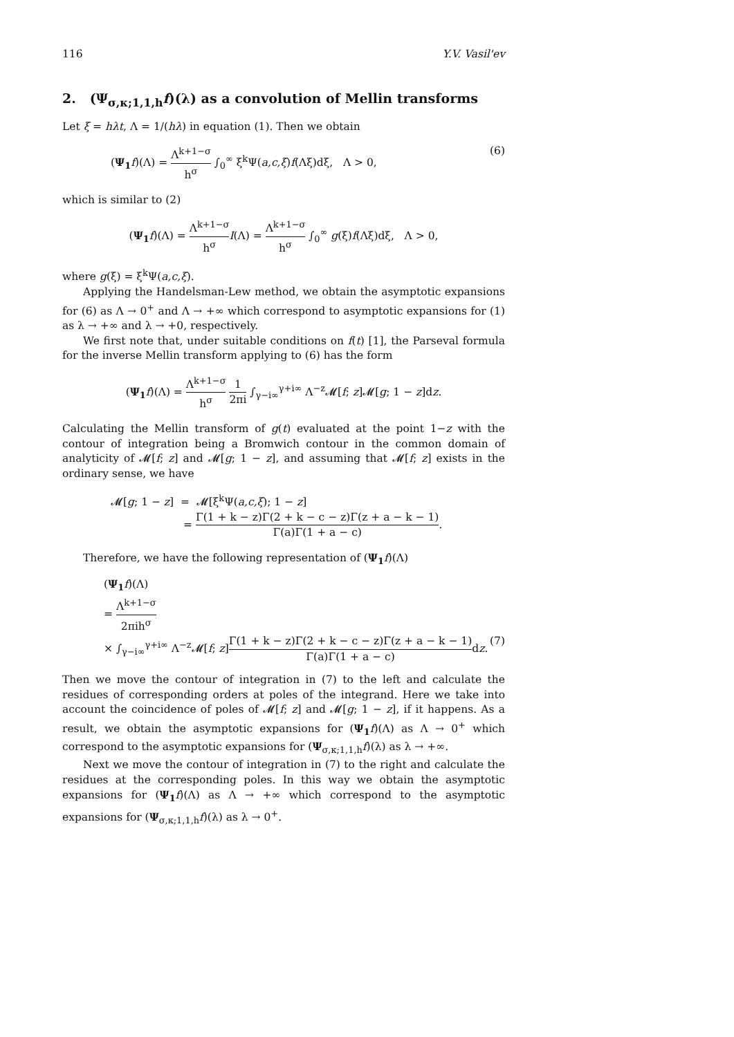116 Y.V. Vasil'ev
2. (Ψ<sub>σ,κ;1,1,h</sub>f)(λ) as a convolution of Mellin transforms
Let ξ = hλt, Λ = 1/(hλ) in equation (1). Then we obtain
(Ψ<sub>1</sub> f)(Λ) = Λ<sup>k+1−σ</sup> h<sup>σ</sup> ∫<sub>0</sub><sup>∞</sup> ξ<sup>k</sup>Ψ(a,c,ξ)f(Λξ)dξ, Λ > 0, (6)
which is similar to (2)
(Ψ<sub>1</sub> f)(Λ) = Λ<sup>k+1−σ</sup> h<sup>σ</sup> I(Λ) = Λ<sup>k+1−σ</sup> h<sup>σ</sup> ∫<sub>0</sub><sup>∞</sup> g(ξ)f(Λξ)dξ, Λ > 0,
where g(ξ) = ξ<sup>k</sup>Ψ(a,c,ξ).
Applying the Handelsman-Lew method, we obtain the asymptotic expansions for (6) as Λ → 0<sup>+</sup> and Λ → +∞ which correspond to asymptotic expansions for (1) as λ → +∞ and λ → +0, respectively.
We first note that, under suitable conditions on f(t) [1], the Parseval formula for the inverse Mellin transform applying to (6) has the form
(Ψ<sub>1</sub> f)(Λ) = Λ<sup>k+1−σ</sup> h<sup>σ</sup> 1 2πi ∫<sub>γ−i∞</sub><sup>γ+i∞</sup> Λ<sup>−z</sup>𝓜[f; z]𝓜[g; 1 − z]dz.
Calculating the Mellin transform of g(t) evaluated at the point 1−z with the contour of integration being a Bromwich contour in the common domain of analyticity of 𝓜[f; z] and 𝓜[g; 1 − z], and assuming that 𝓜[f; z] exists in the ordinary sense, we have
𝓜[g; 1 − z] = 𝓜[ξ<sup>k</sup>Ψ(a,c,ξ); 1 − z]
= Γ(1 + k − z)Γ(2 + k − c − z)Γ(z + a − k − 1) Γ(a)Γ(1 + a − c).
Therefore, we have the following representation of (Ψ<sub>1</sub> f)(Λ)
(Ψ<sub>1</sub> f)(Λ)
= Λ<sup>k+1−σ</sup> 2πih<sup>σ</sup>
× ∫<sub>γ−i∞</sub><sup>γ+i∞</sup> Λ<sup>−z</sup>𝓜[f; z]Γ(1 + k − z)Γ(2 + k − c − z)Γ(z + a − k − 1) Γ(a)Γ(1 + a − c) dz. (7)
Then we move the contour of integration in (7) to the left and calculate the residues of corresponding orders at poles of the integrand. Here we take into account the coincidence of poles of 𝓜[f; z] and 𝓜[g; 1 − z], if it happens. As a result, we obtain the asymptotic expansions for (Ψ<sub>1</sub> f)(Λ) as Λ → 0<sup>+</sup> which correspond to the asymptotic expansions for (Ψ<sub>σ,κ;1,1,h</sub>f)(λ) as λ → +∞.
Next we move the contour of integration in (7) to the right and calculate the residues at the corresponding poles. In this way we obtain the asymptotic expansions for (Ψ<sub>1</sub> f)(Λ) as Λ → +∞ which correspond to the asymptotic expansions for (Ψ<sub>σ,κ;1,1,h</sub>f)(λ) as λ → 0<sup>+</sup>.